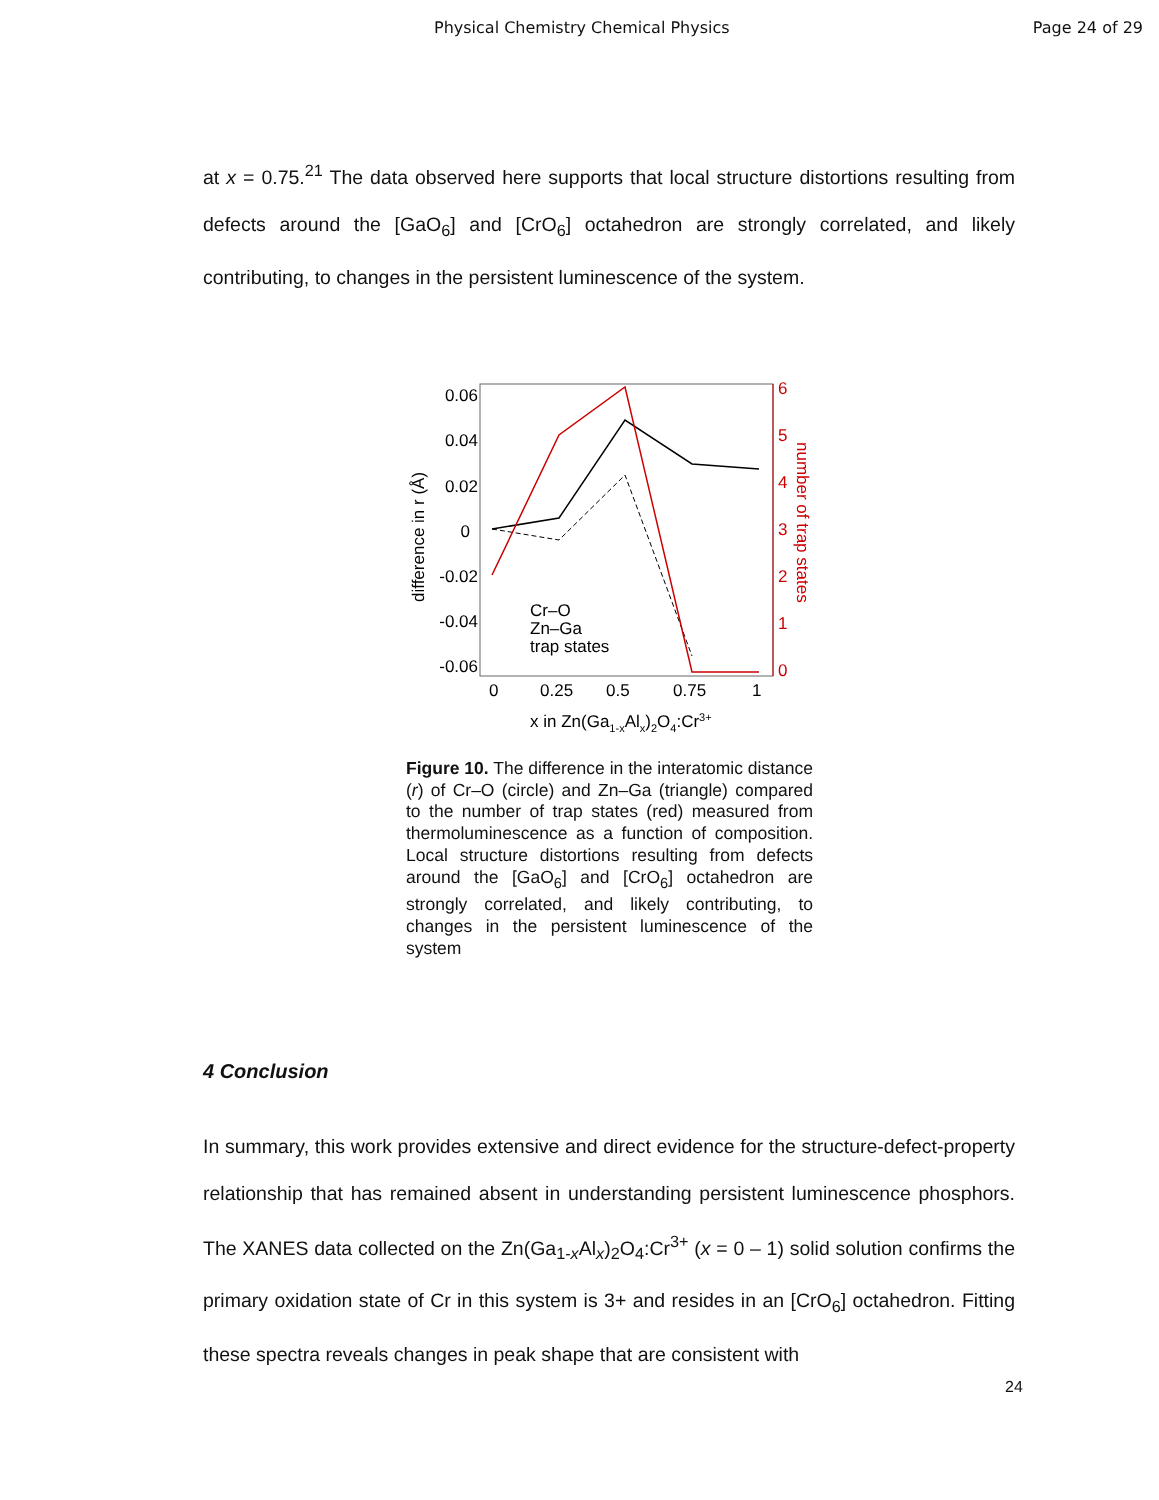Physical Chemistry Chemical Physics Page 24 of 29
at x = 0.75.<sup>21</sup> The data observed here supports that local structure distortions resulting from defects around the [GaO<sub>6</sub>] and [CrO<sub>6</sub>] octahedron are strongly correlated, and likely contributing, to changes in the persistent luminescence of the system.
0.06
0.04
0.02
0
-0.02
-0.04
-0.06
6
5
4
3
2
1
0
0
0.25
0.5
0.75
1
x in Zn(Ga1-xAlx)2O4:Cr3+
difference in r (Å)
number of trap states
Cr–O
Zn–Ga
trap states
Figure 10. The difference in the interatomic distance (r) of Cr–O (circle) and Zn–Ga (triangle) compared to the number of trap states (red) measured from thermoluminescence as a function of composition. Local structure distortions resulting from defects around the [GaO<sub>6</sub>] and [CrO<sub>6</sub>] octahedron are strongly correlated, and likely contributing, to changes in the persistent luminescence of the system
4 Conclusion
In summary, this work provides extensive and direct evidence for the structure-defect-property relationship that has remained absent in understanding persistent luminescence phosphors. The XANES data collected on the Zn(Ga<sub>1-x</sub>Al<sub>x</sub>)<sub>2</sub>O<sub>4</sub>:Cr<sup>3+</sup> (x = 0 – 1) solid solution confirms the primary oxidation state of Cr in this system is 3+ and resides in an [CrO<sub>6</sub>] octahedron. Fitting these spectra reveals changes in peak shape that are consistent with
24